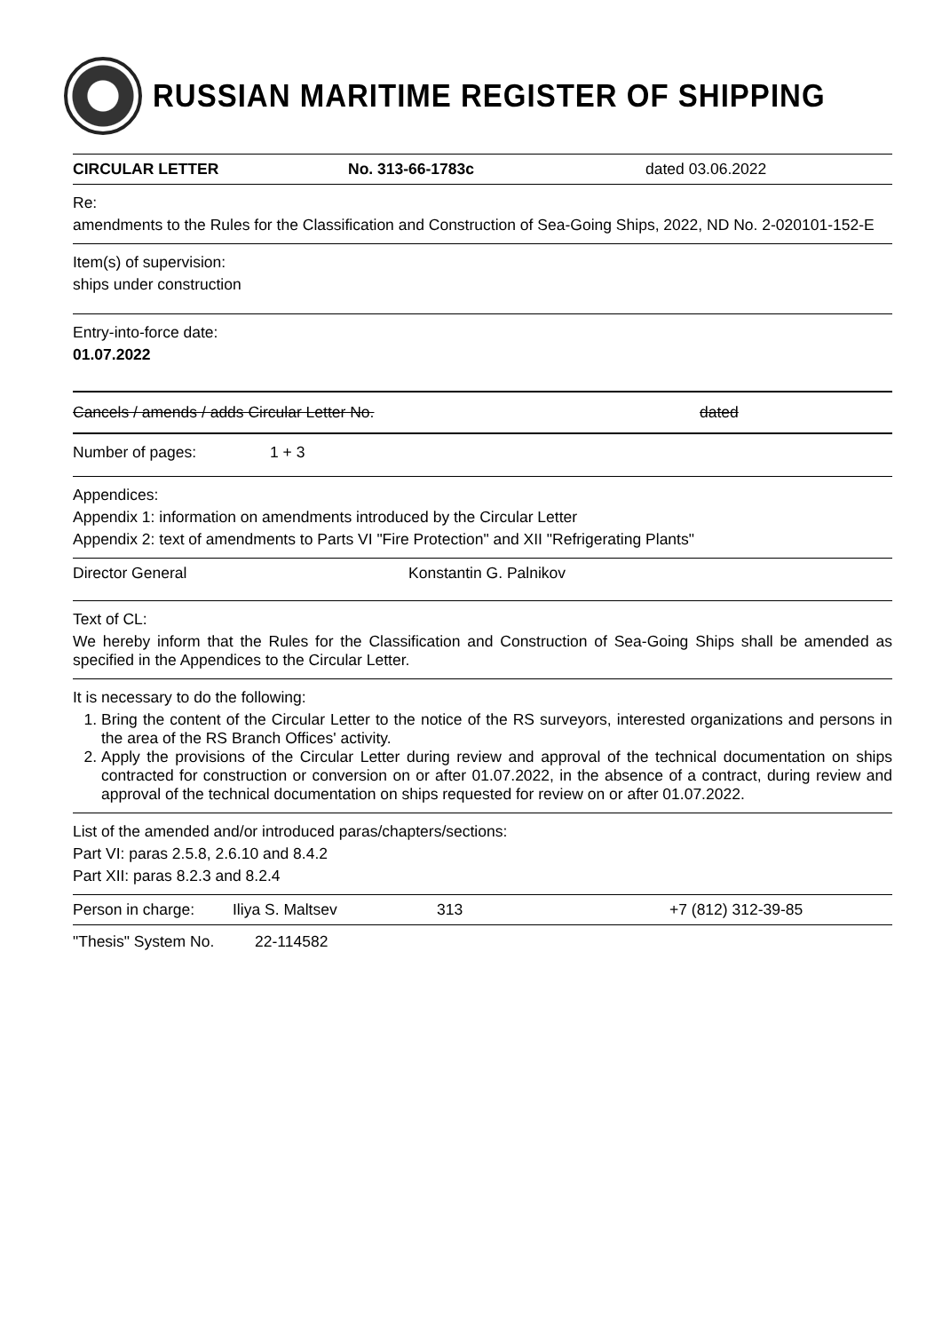RUSSIAN MARITIME REGISTER OF SHIPPING
CIRCULAR LETTER No. 313-66-1783c dated 03.06.2022
Re:
amendments to the Rules for the Classification and Construction of Sea-Going Ships, 2022, ND No. 2-020101-152-E
Item(s) of supervision:
ships under construction
Entry-into-force date:
01.07.2022
Cancels / amends / adds Circular Letter No. dated
Number of pages: 1 + 3
Appendices:
Appendix 1: information on amendments introduced by the Circular Letter
Appendix 2: text of amendments to Parts VI "Fire Protection" and XII "Refrigerating Plants"
Director General Konstantin G. Palnikov
Text of CL:
We hereby inform that the Rules for the Classification and Construction of Sea-Going Ships shall be amended as specified in the Appendices to the Circular Letter.
It is necessary to do the following:
1. Bring the content of the Circular Letter to the notice of the RS surveyors, interested organizations and persons in the area of the RS Branch Offices' activity.
2. Apply the provisions of the Circular Letter during review and approval of the technical documentation on ships contracted for construction or conversion on or after 01.07.2022, in the absence of a contract, during review and approval of the technical documentation on ships requested for review on or after 01.07.2022.
List of the amended and/or introduced paras/chapters/sections:
Part VI: paras 2.5.8, 2.6.10 and 8.4.2
Part XII: paras 8.2.3 and 8.2.4
Person in charge: Iliya S. Maltsev 313 +7 (812) 312-39-85
"Thesis" System No. 22-114582